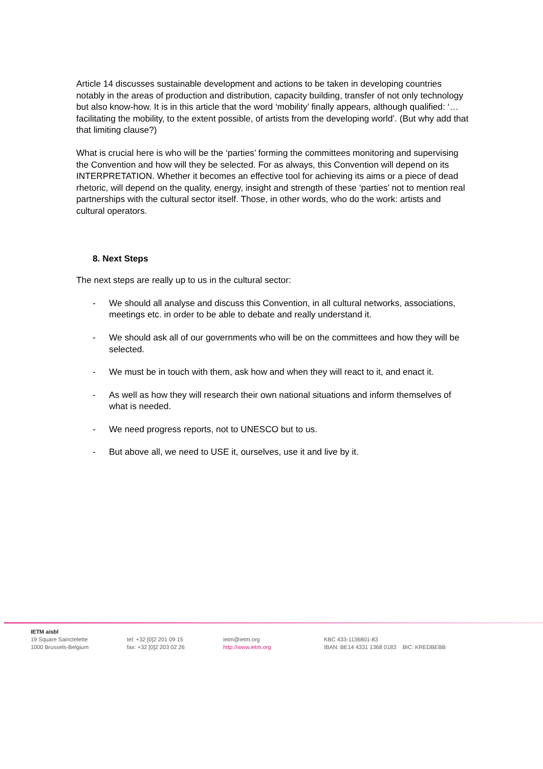Article 14 discusses sustainable development and actions to be taken in developing countries notably in the areas of production and distribution, capacity building, transfer of not only technology but also know-how. It is in this article that the word ‘mobility’ finally appears, although qualified: ‘…facilitating the mobility, to the extent possible, of artists from the developing world’. (But why add that that limiting clause?)
What is crucial here is who will be the ‘parties’ forming the committees monitoring and supervising the Convention and how will they be selected. For as always, this Convention will depend on its INTERPRETATION. Whether it becomes an effective tool for achieving its aims or a piece of dead rhetoric, will depend on the quality, energy, insight and strength of these ‘parties’ not to mention real partnerships with the cultural sector itself. Those, in other words, who do the work: artists and cultural operators.
8. Next Steps
The next steps are really up to us in the cultural sector:
- We should all analyse and discuss this Convention, in all cultural networks, associations, meetings etc. in order to be able to debate and really understand it.
- We should ask all of our governments who will be on the committees and how they will be selected.
- We must be in touch with them, ask how and when they will react to it, and enact it.
- As well as how they will research their own national situations and inform themselves of what is needed.
- We need progress reports, not to UNESCO but to us.
- But above all, we need to USE it, ourselves, use it and live by it.
IETM aisbl
19 Square Sainctelette
1000 Brussels-Belgium
tel: +32 [0]2 201 09 15
fax: +32 [0]2 203 02 26
ietm@ietm.org
http://www.ietm.org
KBC 433-1136801-83
IBAN: BE14 4331 1368 0183 BIC: KREDBEBB